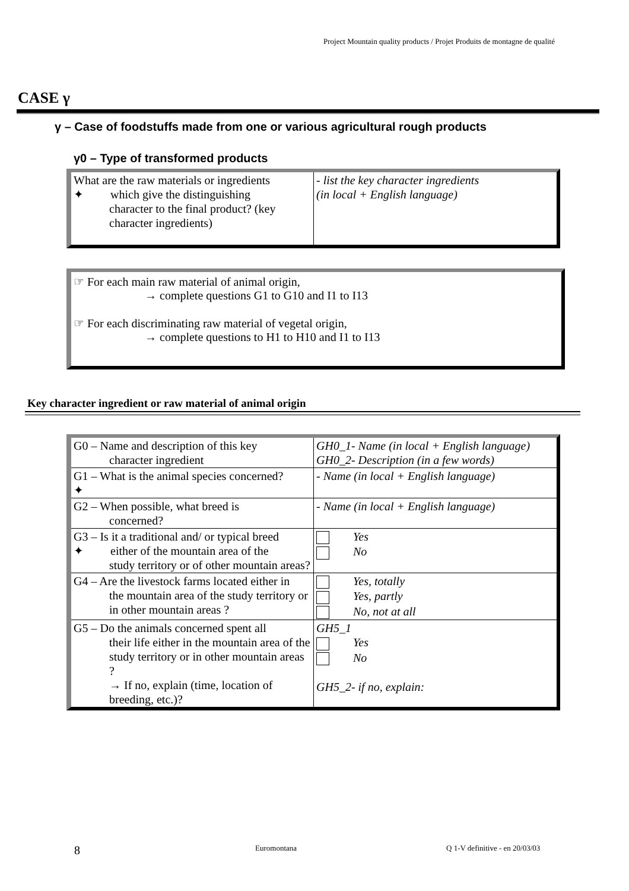Project Mountain quality products / Projet Produits de montagne de qualité
CASE γ
γ – Case of foodstuffs made from one or various agricultural rough products
γ0 – Type of transformed products
| What are the raw materials or ingredients ✦ which give the distinguishing character to the final product? (key character ingredients) | - list the key character ingredients (in local + English language) |
☞ For each main raw material of animal origin,
→ complete questions G1 to G10 and I1 to I13
☞ For each discriminating raw material of vegetal origin,
→ complete questions to H1 to H10 and I1 to I13
Key character ingredient or raw material of animal origin
| G0 – Name and description of this key character ingredient | GH0_1- Name (in local + English language) GH0_2- Description (in a few words) |
| G1 – What is the animal species concerned? ✦ | - Name (in local + English language) |
| G2 – When possible, what breed is concerned? | - Name (in local + English language) |
| G3 – Is it a traditional and/ or typical breed ✦ either of the mountain area of the study territory or of other mountain areas? | Yes No |
| G4 – Are the livestock farms located either in the mountain area of the study territory or in other mountain areas ? | Yes, totally Yes, partly No, not at all |
| G5 – Do the animals concerned spent all their life either in the mountain area of the study territory or in other mountain areas ? → If no, explain (time, location of breeding, etc.)? | GH5_1 Yes No GH5_2- if no, explain: |
8 Euromontana Q 1-V definitive - en 20/03/03